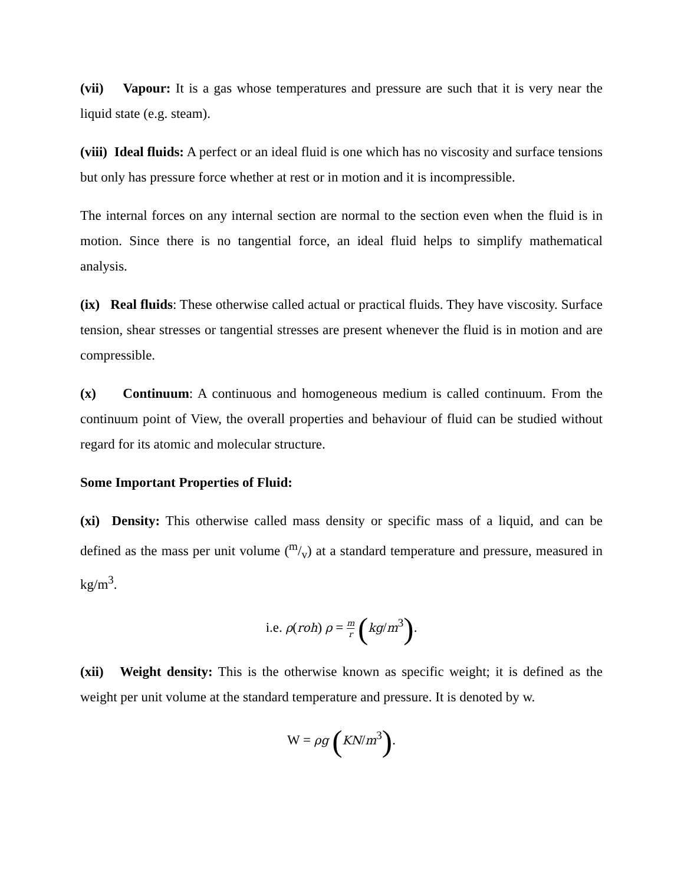(vii) Vapour: It is a gas whose temperatures and pressure are such that it is very near the liquid state (e.g. steam).
(viii) Ideal fluids: A perfect or an ideal fluid is one which has no viscosity and surface tensions but only has pressure force whether at rest or in motion and it is incompressible.
The internal forces on any internal section are normal to the section even when the fluid is in motion. Since there is no tangential force, an ideal fluid helps to simplify mathematical analysis.
(ix) Real fluids: These otherwise called actual or practical fluids. They have viscosity. Surface tension, shear stresses or tangential stresses are present whenever the fluid is in motion and are compressible.
(x) Continuum: A continuous and homogeneous medium is called continuum. From the continuum point of View, the overall properties and behaviour of fluid can be studied without regard for its atomic and molecular structure.
Some Important Properties of Fluid:
(xi) Density: This otherwise called mass density or specific mass of a liquid, and can be defined as the mass per unit volume (m/v) at a standard temperature and pressure, measured in kg/m<sup>3</sup>.
i.e. ρ(roh) ρ = m r (kg/m<sup>3</sup>).
(xii) Weight density: This is the otherwise known as specific weight; it is defined as the weight per unit volume at the standard temperature and pressure. It is denoted by w.
W = ρg (KN/m<sup>3</sup>).